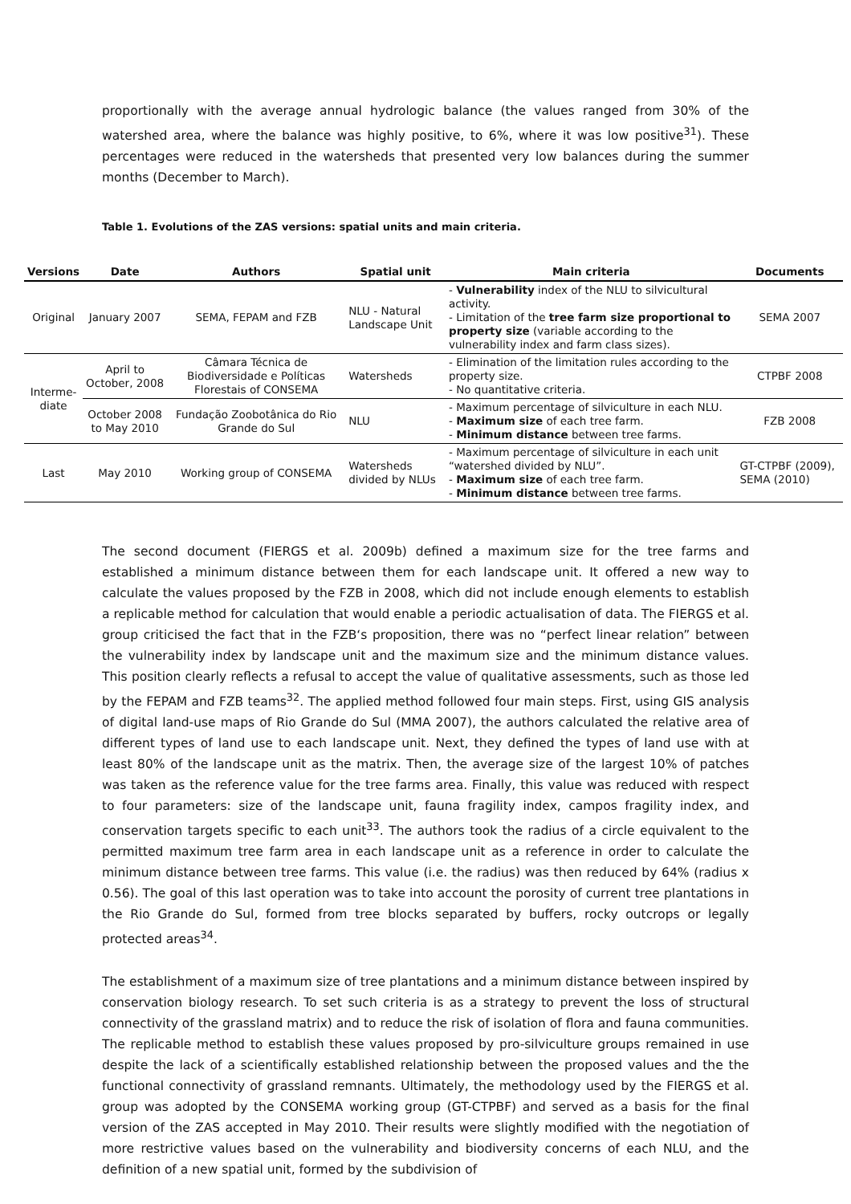proportionally with the average annual hydrologic balance (the values ranged from 30% of the watershed area, where the balance was highly positive, to 6%, where it was low positive<sup>31</sup>). These percentages were reduced in the watersheds that presented very low balances during the summer months (December to March).
Table 1. Evolutions of the ZAS versions: spatial units and main criteria.
| Versions | Date | Authors | Spatial unit | Main criteria | Documents |
| --- | --- | --- | --- | --- | --- |
| Original | January 2007 | SEMA, FEPAM and FZB | NLU - Natural Landscape Unit | - Vulnerability index of the NLU to silvicultural activity. - Limitation of the tree farm size proportional to property size (variable according to the vulnerability index and farm class sizes). | SEMA 2007 |
| Interme- diate | April to October, 2008 | Câmara Técnica de Biodiversidade e Políticas Florestais of CONSEMA | Watersheds | - Elimination of the limitation rules according to the property size. - No quantitative criteria. | CTPBF 2008 |
| | October 2008 to May 2010 | Fundação Zoobotânica do Rio Grande do Sul | NLU | - Maximum percentage of silviculture in each NLU. - Maximum size of each tree farm. - Minimum distance between tree farms. | FZB 2008 |
| Last | May 2010 | Working group of CONSEMA | Watersheds divided by NLUs | - Maximum percentage of silviculture in each unit “watershed divided by NLU”. - Maximum size of each tree farm. - Minimum distance between tree farms. | GT-CTPBF (2009), SEMA (2010) |
The second document (FIERGS et al. 2009b) defined a maximum size for the tree farms and established a minimum distance between them for each landscape unit. It offered a new way to calculate the values proposed by the FZB in 2008, which did not include enough elements to establish a replicable method for calculation that would enable a periodic actualisation of data. The FIERGS et al. group criticised the fact that in the FZB‘s proposition, there was no “perfect linear relation” between the vulnerability index by landscape unit and the maximum size and the minimum distance values. This position clearly reflects a refusal to accept the value of qualitative assessments, such as those led by the FEPAM and FZB teams<sup>32</sup>. The applied method followed four main steps. First, using GIS analysis of digital land-use maps of Rio Grande do Sul (MMA 2007), the authors calculated the relative area of different types of land use to each landscape unit. Next, they defined the types of land use with at least 80% of the landscape unit as the matrix. Then, the average size of the largest 10% of patches was taken as the reference value for the tree farms area. Finally, this value was reduced with respect to four parameters: size of the landscape unit, fauna fragility index, campos fragility index, and conservation targets specific to each unit<sup>33</sup>. The authors took the radius of a circle equivalent to the permitted maximum tree farm area in each landscape unit as a reference in order to calculate the minimum distance between tree farms. This value (i.e. the radius) was then reduced by 64% (radius x 0.56). The goal of this last operation was to take into account the porosity of current tree plantations in the Rio Grande do Sul, formed from tree blocks separated by buffers, rocky outcrops or legally protected areas<sup>34</sup>.
The establishment of a maximum size of tree plantations and a minimum distance between inspired by conservation biology research. To set such criteria is as a strategy to prevent the loss of structural connectivity of the grassland matrix) and to reduce the risk of isolation of flora and fauna communities. The replicable method to establish these values proposed by pro-silviculture groups remained in use despite the lack of a scientifically established relationship between the proposed values and the the functional connectivity of grassland remnants. Ultimately, the methodology used by the FIERGS et al. group was adopted by the CONSEMA working group (GT-CTPBF) and served as a basis for the final version of the ZAS accepted in May 2010. Their results were slightly modified with the negotiation of more restrictive values based on the vulnerability and biodiversity concerns of each NLU, and the definition of a new spatial unit, formed by the subdivision of